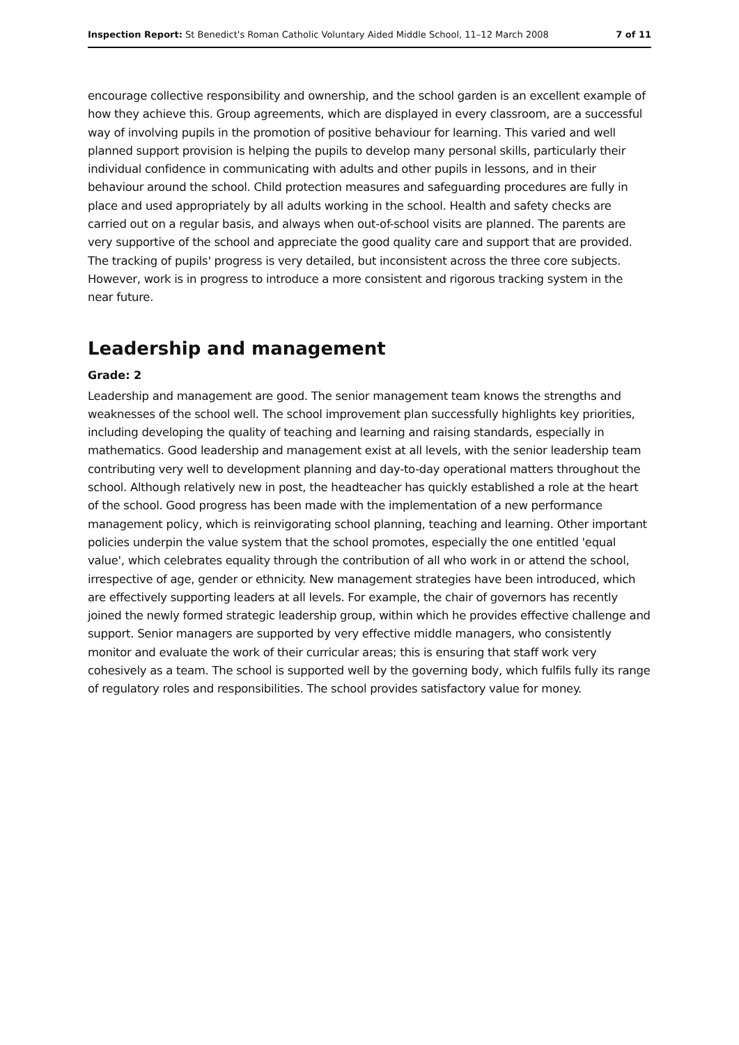Inspection Report: St Benedict's Roman Catholic Voluntary Aided Middle School, 11–12 March 2008 7 of 11
encourage collective responsibility and ownership, and the school garden is an excellent example of how they achieve this. Group agreements, which are displayed in every classroom, are a successful way of involving pupils in the promotion of positive behaviour for learning. This varied and well planned support provision is helping the pupils to develop many personal skills, particularly their individual confidence in communicating with adults and other pupils in lessons, and in their behaviour around the school. Child protection measures and safeguarding procedures are fully in place and used appropriately by all adults working in the school. Health and safety checks are carried out on a regular basis, and always when out-of-school visits are planned. The parents are very supportive of the school and appreciate the good quality care and support that are provided. The tracking of pupils' progress is very detailed, but inconsistent across the three core subjects. However, work is in progress to introduce a more consistent and rigorous tracking system in the near future.
Leadership and management
Grade: 2
Leadership and management are good. The senior management team knows the strengths and weaknesses of the school well. The school improvement plan successfully highlights key priorities, including developing the quality of teaching and learning and raising standards, especially in mathematics. Good leadership and management exist at all levels, with the senior leadership team contributing very well to development planning and day-to-day operational matters throughout the school. Although relatively new in post, the headteacher has quickly established a role at the heart of the school. Good progress has been made with the implementation of a new performance management policy, which is reinvigorating school planning, teaching and learning. Other important policies underpin the value system that the school promotes, especially the one entitled 'equal value', which celebrates equality through the contribution of all who work in or attend the school, irrespective of age, gender or ethnicity. New management strategies have been introduced, which are effectively supporting leaders at all levels. For example, the chair of governors has recently joined the newly formed strategic leadership group, within which he provides effective challenge and support. Senior managers are supported by very effective middle managers, who consistently monitor and evaluate the work of their curricular areas; this is ensuring that staff work very cohesively as a team. The school is supported well by the governing body, which fulfils fully its range of regulatory roles and responsibilities. The school provides satisfactory value for money.